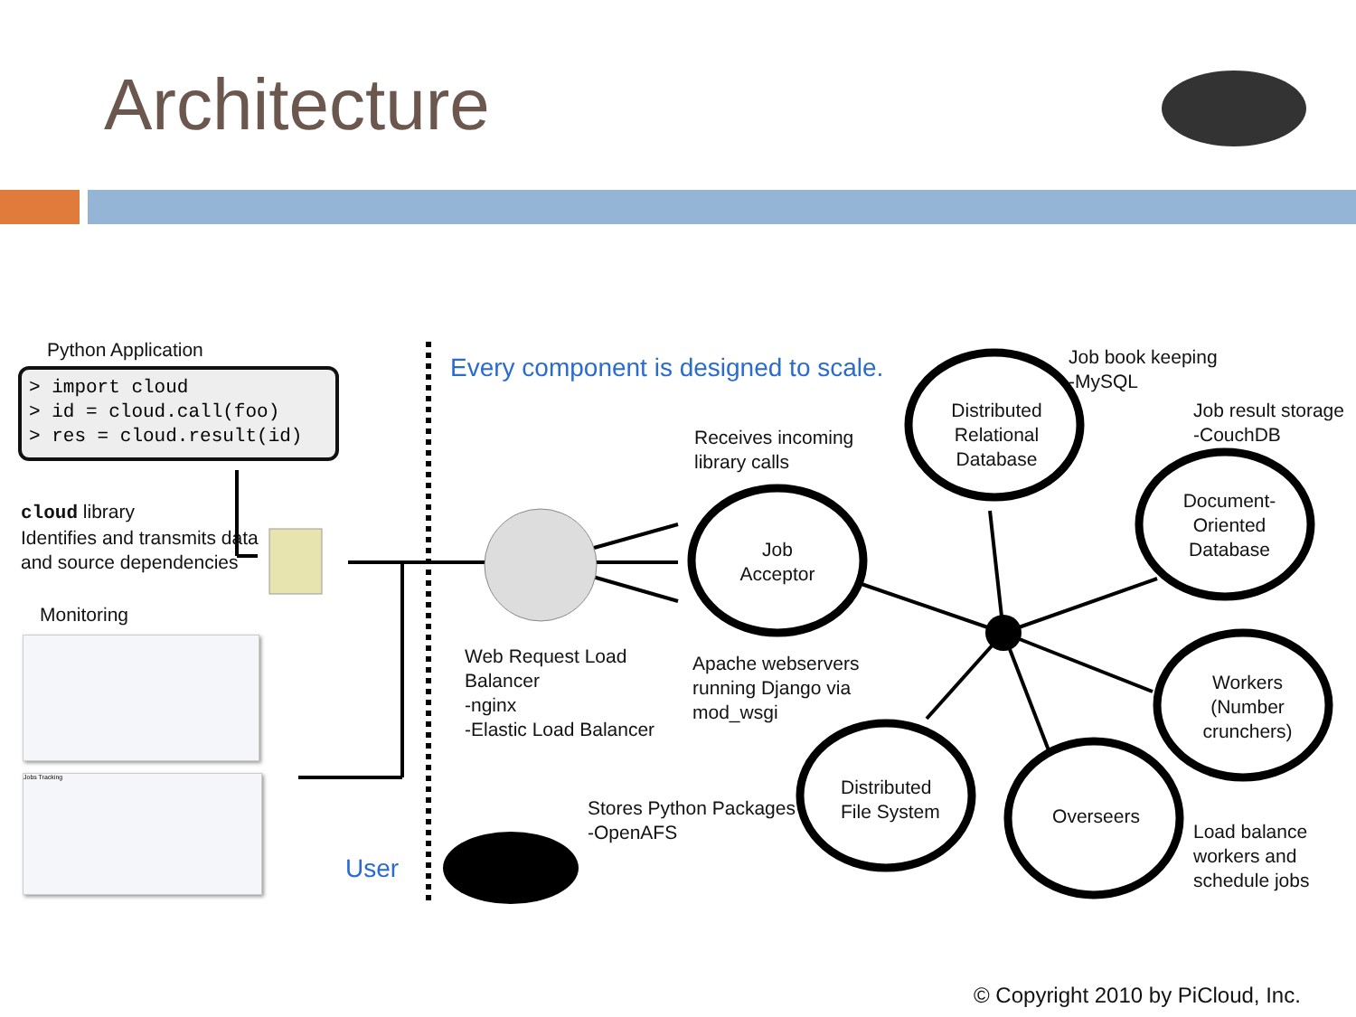Architecture
Python Application
> import cloud
> id = cloud.call(foo)
> res = cloud.result(id)
cloud library
Identifies and transmits data
and source dependencies
Monitoring
Jobs Tracking
User
Every component is designed to scale.
Receives incoming
library calls
Job
Acceptor
Web Request Load
Balancer
-nginx
-Elastic Load Balancer
Apache webservers
running Django via
mod_wsgi
Stores Python Packages
-OpenAFS
Distributed
Relational
Database
Job book keeping
-MySQL
Job result storage
-CouchDB
Document-
Oriented
Database
Workers
(Number
crunchers)
Overseers
Distributed
File System
Load balance
workers and
schedule jobs
© Copyright 2010 by PiCloud, Inc.